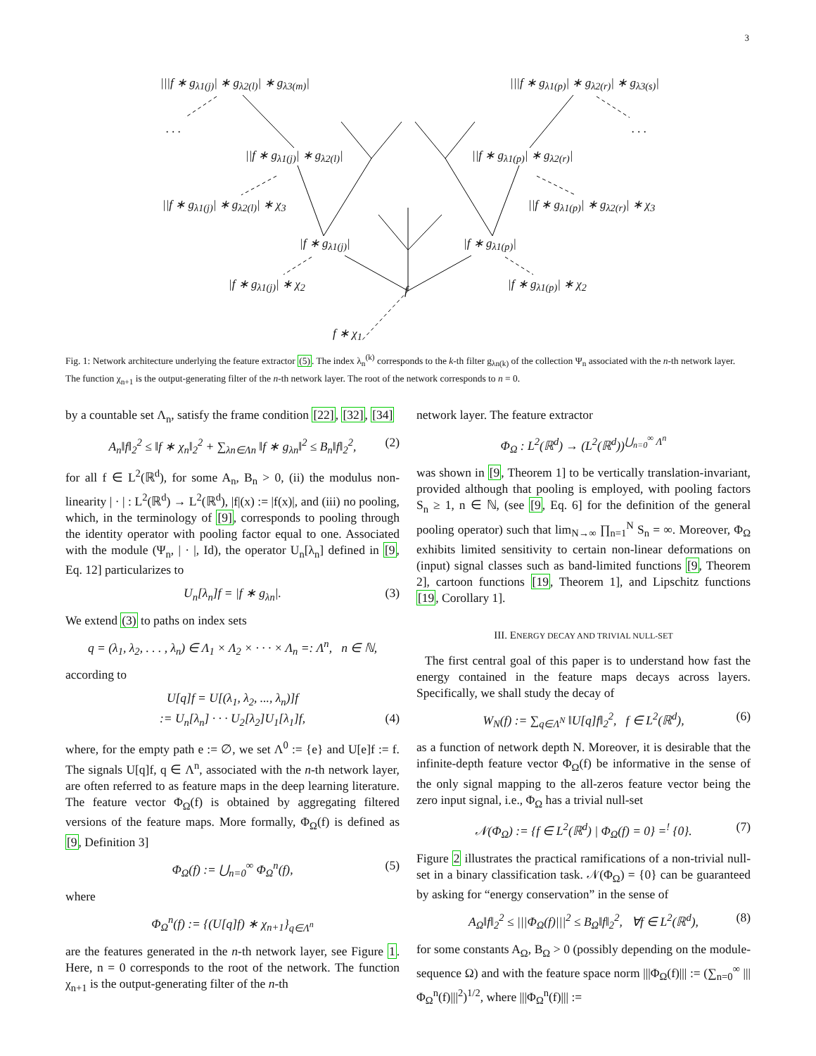3
|||f ∗ g<sub>λ1(j)</sub>| ∗ g<sub>λ2(l)</sub>| ∗ g<sub>λ3(m)</sub>| |||f ∗ g<sub>λ1(p)</sub>| ∗ g<sub>λ2(r)</sub>| ∗ g<sub>λ3(s)</sub>|
. . . . . .
||f ∗ g<sub>λ1(j)</sub>| ∗ g<sub>λ2(l)</sub>| ||f ∗ g<sub>λ1(p)</sub>| ∗ g<sub>λ2(r)</sub>|
||f ∗ g<sub>λ1(j)</sub>| ∗ g<sub>λ2(l)</sub>| ∗ χ<sub>3</sub> ||f ∗ g<sub>λ1(p)</sub>| ∗ g<sub>λ2(r)</sub>| ∗ χ<sub>3</sub>
|f ∗ g<sub>λ1(j)</sub>| |f ∗ g<sub>λ1(p)</sub>|
|f ∗ g<sub>λ1(j)</sub>| ∗ χ<sub>2</sub> |f ∗ g<sub>λ1(p)</sub>| ∗ χ<sub>2</sub>
f
f ∗ χ<sub>1</sub>
Fig. 1: Network architecture underlying the feature extractor (5). The index λ<sub>n</sub><sup>(k)</sup> corresponds to the k-th filter g<sub>λn(k)</sub> of the collection Ψ<sub>n</sub> associated with the n-th network layer. The function χ<sub>n+1</sub> is the output-generating filter of the n-th network layer. The root of the network corresponds to n = 0.
by a countable set Λ<sub>n</sub>, satisfy the frame condition [22], [32], [34]
A<sub>n</sub>‖f‖<sub>2</sub><sup>2</sup> ≤ ‖f ∗ χ<sub>n</sub>‖<sub>2</sub><sup>2</sup> + ∑<sub>λn∈Λn</sub> ‖f ∗ g<sub>λn</sub>‖<sup>2</sup> ≤ B<sub>n</sub>‖f‖<sub>2</sub><sup>2</sup>, (2)
for all f ∈ L<sup>2</sup>(ℝ<sup>d</sup>), for some A<sub>n</sub>, B<sub>n</sub> > 0, (ii) the modulus non-linearity | · | : L<sup>2</sup>(ℝ<sup>d</sup>) → L<sup>2</sup>(ℝ<sup>d</sup>), |f|(x) := |f(x)|, and (iii) no pooling, which, in the terminology of [9], corresponds to pooling through the identity operator with pooling factor equal to one. Associated with the module (Ψ<sub>n</sub>, | · |, Id), the operator U<sub>n</sub>[λ<sub>n</sub>] defined in [9, Eq. 12] particularizes to
U<sub>n</sub>[λ<sub>n</sub>]f = |f ∗ g<sub>λn</sub>|. (3)
We extend (3) to paths on index sets
q = (λ<sub>1</sub>, λ<sub>2</sub>, . . . , λ<sub>n</sub>) ∈ Λ<sub>1</sub> × Λ<sub>2</sub> × · · · × Λ<sub>n</sub> =: Λ<sup>n</sup>, n ∈ ℕ,
according to
U[q]f = U[(λ<sub>1</sub>, λ<sub>2</sub>, ..., λ<sub>n</sub>)]f
:= U<sub>n</sub>[λ<sub>n</sub>] · · · U<sub>2</sub>[λ<sub>2</sub>]U<sub>1</sub>[λ<sub>1</sub>]f, (4)
where, for the empty path e := ∅, we set Λ<sup>0</sup> := {e} and U[e]f := f. The signals U[q]f, q ∈ Λ<sup>n</sup>, associated with the n-th network layer, are often referred to as feature maps in the deep learning literature. The feature vector Φ<sub>Ω</sub>(f) is obtained by aggregating filtered versions of the feature maps. More formally, Φ<sub>Ω</sub>(f) is defined as [9, Definition 3]
Φ<sub>Ω</sub>(f) := ⋃<sub>n=0</sub><sup>∞</sup> Φ<sub>Ω</sub><sup>n</sup>(f), (5)
where
Φ<sub>Ω</sub><sup>n</sup>(f) := {(U[q]f) ∗ χ<sub>n+1</sub>}<sub>q∈Λ<sup>n</sup></sub>
are the features generated in the n-th network layer, see Figure 1. Here, n = 0 corresponds to the root of the network. The function χ<sub>n+1</sub> is the output-generating filter of the n-th
network layer. The feature extractor
Φ<sub>Ω</sub> : L<sup>2</sup>(ℝ<sup>d</sup>) → (L<sup>2</sup>(ℝ<sup>d</sup>))<sup>⋃<sub>n=0</sub><sup>∞</sup> Λ<sup>n</sup></sup>
was shown in [9, Theorem 1] to be vertically translation-invariant, provided although that pooling is employed, with pooling factors S<sub>n</sub> ≥ 1, n ∈ ℕ, (see [9, Eq. 6] for the definition of the general pooling operator) such that lim<sub>N→∞</sub> ∏<sub>n=1</sub><sup>N</sup> S<sub>n</sub> = ∞. Moreover, Φ<sub>Ω</sub> exhibits limited sensitivity to certain non-linear deformations on (input) signal classes such as band-limited functions [9, Theorem 2], cartoon functions [19, Theorem 1], and Lipschitz functions [19, Corollary 1].
III. ENERGY DECAY AND TRIVIAL NULL-SET
The first central goal of this paper is to understand how fast the energy contained in the feature maps decays across layers. Specifically, we shall study the decay of
W<sub>N</sub>(f) := ∑<sub>q∈Λ<sup>N</sup></sub> ‖U[q]f‖<sub>2</sub><sup>2</sup>, f ∈ L<sup>2</sup>(ℝ<sup>d</sup>), (6)
as a function of network depth N. Moreover, it is desirable that the infinite-depth feature vector Φ<sub>Ω</sub>(f) be informative in the sense of the only signal mapping to the all-zeros feature vector being the zero input signal, i.e., Φ<sub>Ω</sub> has a trivial null-set
𝒩(Φ<sub>Ω</sub>) := {f ∈ L<sup>2</sup>(ℝ<sup>d</sup>) | Φ<sub>Ω</sub>(f) = 0} =<sup>!</sup> {0}. (7)
Figure 2 illustrates the practical ramifications of a non-trivial null-set in a binary classification task. 𝒩(Φ<sub>Ω</sub>) = {0} can be guaranteed by asking for “energy conservation” in the sense of
A<sub>Ω</sub>‖f‖<sub>2</sub><sup>2</sup> ≤ |||Φ<sub>Ω</sub>(f)|||<sup>2</sup> ≤ B<sub>Ω</sub>‖f‖<sub>2</sub><sup>2</sup>, ∀f ∈ L<sup>2</sup>(ℝ<sup>d</sup>), (8)
for some constants A<sub>Ω</sub>, B<sub>Ω</sub> > 0 (possibly depending on the module-sequence Ω) and with the feature space norm |||Φ<sub>Ω</sub>(f)||| := (∑<sub>n=0</sub><sup>∞</sup> |||Φ<sub>Ω</sub><sup>n</sup>(f)|||<sup>2</sup>)<sup>1/2</sup>, where |||Φ<sub>Ω</sub><sup>n</sup>(f)||| :=